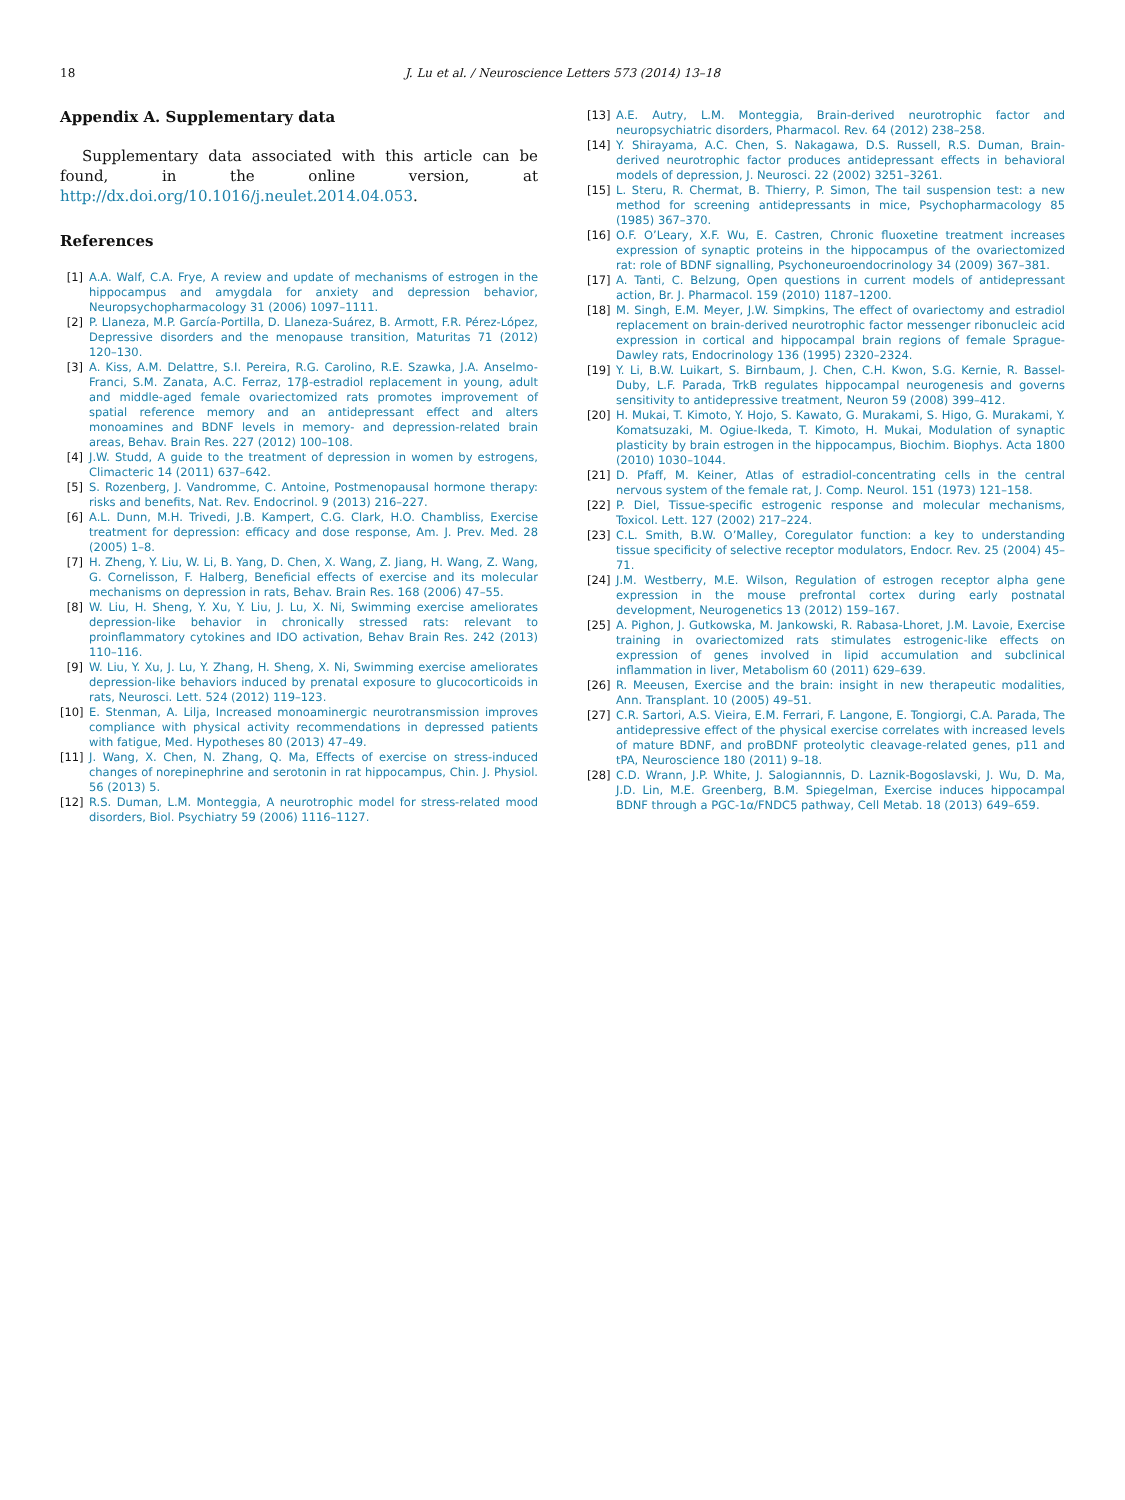18 J. Lu et al. / Neuroscience Letters 573 (2014) 13–18
Appendix A. Supplementary data
Supplementary data associated with this article can be found, in the online version, at http://dx.doi.org/10.1016/j.neulet.2014.04.053.
References
[1] A.A. Walf, C.A. Frye, A review and update of mechanisms of estrogen in the hippocampus and amygdala for anxiety and depression behavior, Neuropsychopharmacology 31 (2006) 1097–1111.
[2] P. Llaneza, M.P. García-Portilla, D. Llaneza-Suárez, B. Armott, F.R. Pérez-López, Depressive disorders and the menopause transition, Maturitas 71 (2012) 120–130.
[3] A. Kiss, A.M. Delattre, S.I. Pereira, R.G. Carolino, R.E. Szawka, J.A. Anselmo-Franci, S.M. Zanata, A.C. Ferraz, 17β-estradiol replacement in young, adult and middle-aged female ovariectomized rats promotes improvement of spatial reference memory and an antidepressant effect and alters monoamines and BDNF levels in memory- and depression-related brain areas, Behav. Brain Res. 227 (2012) 100–108.
[4] J.W. Studd, A guide to the treatment of depression in women by estrogens, Climacteric 14 (2011) 637–642.
[5] S. Rozenberg, J. Vandromme, C. Antoine, Postmenopausal hormone therapy: risks and benefits, Nat. Rev. Endocrinol. 9 (2013) 216–227.
[6] A.L. Dunn, M.H. Trivedi, J.B. Kampert, C.G. Clark, H.O. Chambliss, Exercise treatment for depression: efficacy and dose response, Am. J. Prev. Med. 28 (2005) 1–8.
[7] H. Zheng, Y. Liu, W. Li, B. Yang, D. Chen, X. Wang, Z. Jiang, H. Wang, Z. Wang, G. Cornelisson, F. Halberg, Beneficial effects of exercise and its molecular mechanisms on depression in rats, Behav. Brain Res. 168 (2006) 47–55.
[8] W. Liu, H. Sheng, Y. Xu, Y. Liu, J. Lu, X. Ni, Swimming exercise ameliorates depression-like behavior in chronically stressed rats: relevant to proinflammatory cytokines and IDO activation, Behav Brain Res. 242 (2013) 110–116.
[9] W. Liu, Y. Xu, J. Lu, Y. Zhang, H. Sheng, X. Ni, Swimming exercise ameliorates depression-like behaviors induced by prenatal exposure to glucocorticoids in rats, Neurosci. Lett. 524 (2012) 119–123.
[10] E. Stenman, A. Lilja, Increased monoaminergic neurotransmission improves compliance with physical activity recommendations in depressed patients with fatigue, Med. Hypotheses 80 (2013) 47–49.
[11] J. Wang, X. Chen, N. Zhang, Q. Ma, Effects of exercise on stress-induced changes of norepinephrine and serotonin in rat hippocampus, Chin. J. Physiol. 56 (2013) 5.
[12] R.S. Duman, L.M. Monteggia, A neurotrophic model for stress-related mood disorders, Biol. Psychiatry 59 (2006) 1116–1127.
[13] A.E. Autry, L.M. Monteggia, Brain-derived neurotrophic factor and neuropsychiatric disorders, Pharmacol. Rev. 64 (2012) 238–258.
[14] Y. Shirayama, A.C. Chen, S. Nakagawa, D.S. Russell, R.S. Duman, Brain-derived neurotrophic factor produces antidepressant effects in behavioral models of depression, J. Neurosci. 22 (2002) 3251–3261.
[15] L. Steru, R. Chermat, B. Thierry, P. Simon, The tail suspension test: a new method for screening antidepressants in mice, Psychopharmacology 85 (1985) 367–370.
[16] O.F. O’Leary, X.F. Wu, E. Castren, Chronic fluoxetine treatment increases expression of synaptic proteins in the hippocampus of the ovariectomized rat: role of BDNF signalling, Psychoneuroendocrinology 34 (2009) 367–381.
[17] A. Tanti, C. Belzung, Open questions in current models of antidepressant action, Br. J. Pharmacol. 159 (2010) 1187–1200.
[18] M. Singh, E.M. Meyer, J.W. Simpkins, The effect of ovariectomy and estradiol replacement on brain-derived neurotrophic factor messenger ribonucleic acid expression in cortical and hippocampal brain regions of female Sprague-Dawley rats, Endocrinology 136 (1995) 2320–2324.
[19] Y. Li, B.W. Luikart, S. Birnbaum, J. Chen, C.H. Kwon, S.G. Kernie, R. Bassel-Duby, L.F. Parada, TrkB regulates hippocampal neurogenesis and governs sensitivity to antidepressive treatment, Neuron 59 (2008) 399–412.
[20] H. Mukai, T. Kimoto, Y. Hojo, S. Kawato, G. Murakami, S. Higo, G. Murakami, Y. Komatsuzaki, M. Ogiue-Ikeda, T. Kimoto, H. Mukai, Modulation of synaptic plasticity by brain estrogen in the hippocampus, Biochim. Biophys. Acta 1800 (2010) 1030–1044.
[21] D. Pfaff, M. Keiner, Atlas of estradiol-concentrating cells in the central nervous system of the female rat, J. Comp. Neurol. 151 (1973) 121–158.
[22] P. Diel, Tissue-specific estrogenic response and molecular mechanisms, Toxicol. Lett. 127 (2002) 217–224.
[23] C.L. Smith, B.W. O’Malley, Coregulator function: a key to understanding tissue specificity of selective receptor modulators, Endocr. Rev. 25 (2004) 45–71.
[24] J.M. Westberry, M.E. Wilson, Regulation of estrogen receptor alpha gene expression in the mouse prefrontal cortex during early postnatal development, Neurogenetics 13 (2012) 159–167.
[25] A. Pighon, J. Gutkowska, M. Jankowski, R. Rabasa-Lhoret, J.M. Lavoie, Exercise training in ovariectomized rats stimulates estrogenic-like effects on expression of genes involved in lipid accumulation and subclinical inflammation in liver, Metabolism 60 (2011) 629–639.
[26] R. Meeusen, Exercise and the brain: insight in new therapeutic modalities, Ann. Transplant. 10 (2005) 49–51.
[27] C.R. Sartori, A.S. Vieira, E.M. Ferrari, F. Langone, E. Tongiorgi, C.A. Parada, The antidepressive effect of the physical exercise correlates with increased levels of mature BDNF, and proBDNF proteolytic cleavage-related genes, p11 and tPA, Neuroscience 180 (2011) 9–18.
[28] C.D. Wrann, J.P. White, J. Salogiannnis, D. Laznik-Bogoslavski, J. Wu, D. Ma, J.D. Lin, M.E. Greenberg, B.M. Spiegelman, Exercise induces hippocampal BDNF through a PGC-1α/FNDC5 pathway, Cell Metab. 18 (2013) 649–659.